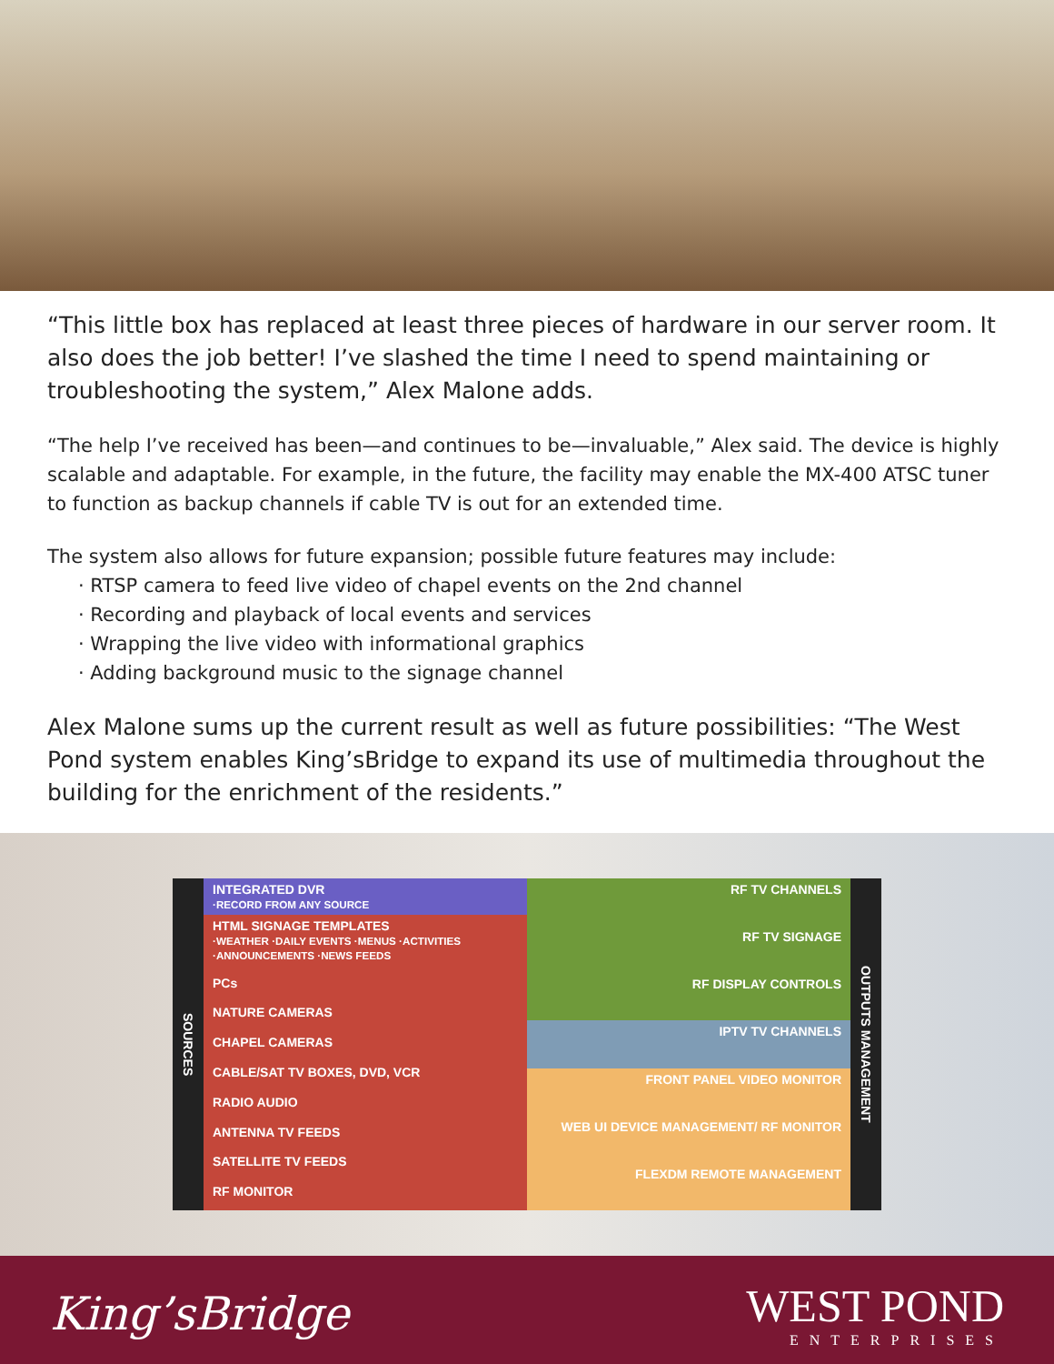“This little box has replaced at least three pieces of hardware in our server room. It also does the job better! I’ve slashed the time I need to spend maintaining or troubleshooting the system,” Alex Malone adds.
“The help I’ve received has been—and continues to be—invaluable,” Alex said. The device is highly scalable and adaptable. For example, in the future, the facility may enable the MX-400 ATSC tuner to function as backup channels if cable TV is out for an extended time.
The system also allows for future expansion; possible future features may include:
· RTSP camera to feed live video of chapel events on the 2nd channel
· Recording and playback of local events and services
· Wrapping the live video with informational graphics
· Adding background music to the signage channel
Alex Malone sums up the current result as well as future possibilities: “The West Pond system enables King’sBridge to expand its use of multimedia throughout the building for the enrichment of the residents.”
SOURCES
INTEGRATED DVR
·RECORD FROM ANY SOURCE
HTML SIGNAGE TEMPLATES
·WEATHER ·DAILY EVENTS ·MENUS ·ACTIVITIES ·ANNOUNCEMENTS ·NEWS FEEDS
PCs
NATURE CAMERAS
CHAPEL CAMERAS
CABLE/SAT TV BOXES, DVD, VCR
RADIO AUDIO
ANTENNA TV FEEDS
SATELLITE TV FEEDS
RF MONITOR
RF TV CHANNELS
RF TV SIGNAGE
RF DISPLAY CONTROLS
IPTV TV CHANNELS
FRONT PANEL VIDEO MONITOR
WEB UI DEVICE MANAGEMENT/ RF MONITOR
FLEXDM REMOTE MANAGEMENT
OUTPUTS MANAGEMENT
King’sBridge
WEST POND
ENTERPRISES